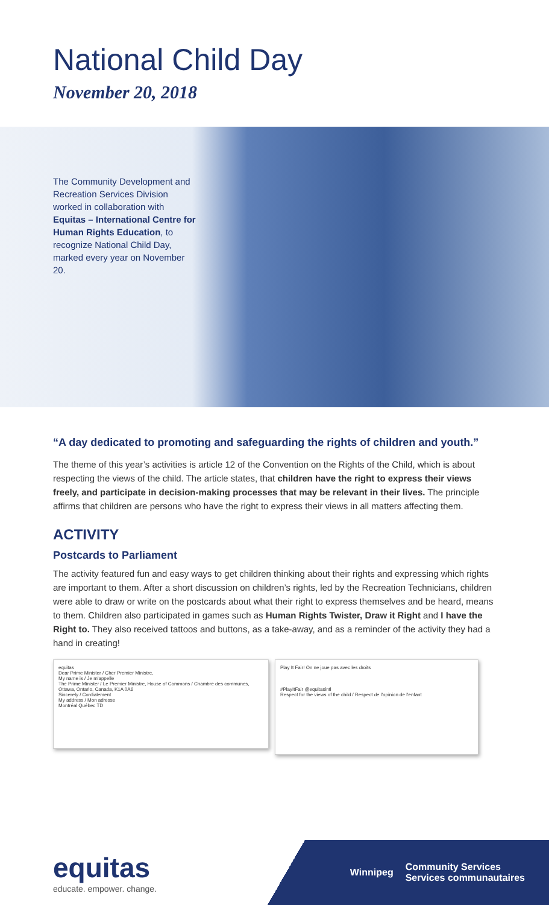National Child Day
November 20, 2018
The Community Development and Recreation Services Division worked in collaboration with Equitas – International Centre for Human Rights Education, to recognize National Child Day, marked every year on November 20.
“A day dedicated to promoting and safeguarding the rights of children and youth.”
The theme of this year’s activities is article 12 of the Convention on the Rights of the Child, which is about respecting the views of the child. The article states, that children have the right to express their views freely, and participate in decision-making processes that may be relevant in their lives. The principle affirms that children are persons who have the right to express their views in all matters affecting them.
ACTIVITY
Postcards to Parliament
The activity featured fun and easy ways to get children thinking about their rights and expressing which rights are important to them. After a short discussion on children’s rights, led by the Recreation Technicians, children were able to draw or write on the postcards about what their right to express themselves and be heard, means to them. Children also participated in games such as Human Rights Twister, Draw it Right and I have the Right to. They also received tattoos and buttons, as a take-away, and as a reminder of the activity they had a hand in creating!
equitas
Dear Prime Minister / Cher Premier Ministre,
My name is / Je m'appelle
The Prime Minister / Le Premier Ministre, House of Commons / Chambre des communes, Ottawa, Ontario, Canada, K1A 0A6
Sincerely / Cordialement
My address / Mon adresse
Montréal Québec TD
Play It Fair! On ne joue pas avec les droits
#PlayItFair @equitasintl
Respect for the views of the child / Respect de l'opinion de l'enfant
equitas
educate. empower. change.
Winnipeg Community Services
Services communautaires